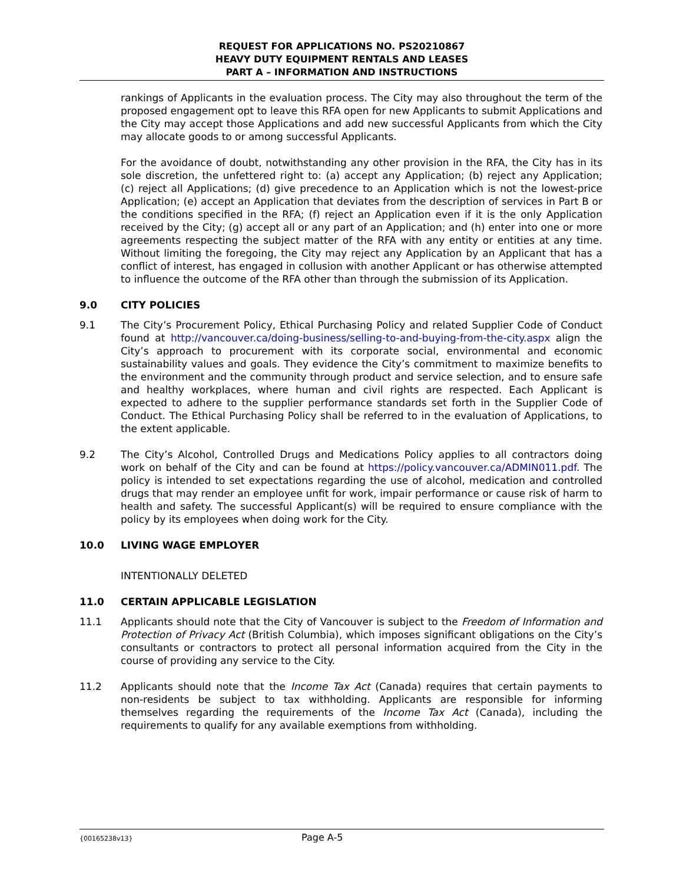REQUEST FOR APPLICATIONS NO. PS20210867
HEAVY DUTY EQUIPMENT RENTALS AND LEASES
PART A – INFORMATION AND INSTRUCTIONS
rankings of Applicants in the evaluation process. The City may also throughout the term of the proposed engagement opt to leave this RFA open for new Applicants to submit Applications and the City may accept those Applications and add new successful Applicants from which the City may allocate goods to or among successful Applicants.
For the avoidance of doubt, notwithstanding any other provision in the RFA, the City has in its sole discretion, the unfettered right to: (a) accept any Application; (b) reject any Application; (c) reject all Applications; (d) give precedence to an Application which is not the lowest-price Application; (e) accept an Application that deviates from the description of services in Part B or the conditions specified in the RFA; (f) reject an Application even if it is the only Application received by the City; (g) accept all or any part of an Application; and (h) enter into one or more agreements respecting the subject matter of the RFA with any entity or entities at any time. Without limiting the foregoing, the City may reject any Application by an Applicant that has a conflict of interest, has engaged in collusion with another Applicant or has otherwise attempted to influence the outcome of the RFA other than through the submission of its Application.
9.0 CITY POLICIES
9.1 The City’s Procurement Policy, Ethical Purchasing Policy and related Supplier Code of Conduct found at http://vancouver.ca/doing-business/selling-to-and-buying-from-the-city.aspx align the City’s approach to procurement with its corporate social, environmental and economic sustainability values and goals. They evidence the City’s commitment to maximize benefits to the environment and the community through product and service selection, and to ensure safe and healthy workplaces, where human and civil rights are respected. Each Applicant is expected to adhere to the supplier performance standards set forth in the Supplier Code of Conduct. The Ethical Purchasing Policy shall be referred to in the evaluation of Applications, to the extent applicable.
9.2 The City’s Alcohol, Controlled Drugs and Medications Policy applies to all contractors doing work on behalf of the City and can be found at https://policy.vancouver.ca/ADMIN011.pdf. The policy is intended to set expectations regarding the use of alcohol, medication and controlled drugs that may render an employee unfit for work, impair performance or cause risk of harm to health and safety. The successful Applicant(s) will be required to ensure compliance with the policy by its employees when doing work for the City.
10.0 LIVING WAGE EMPLOYER
INTENTIONALLY DELETED
11.0 CERTAIN APPLICABLE LEGISLATION
11.1 Applicants should note that the City of Vancouver is subject to the Freedom of Information and Protection of Privacy Act (British Columbia), which imposes significant obligations on the City’s consultants or contractors to protect all personal information acquired from the City in the course of providing any service to the City.
11.2 Applicants should note that the Income Tax Act (Canada) requires that certain payments to non-residents be subject to tax withholding. Applicants are responsible for informing themselves regarding the requirements of the Income Tax Act (Canada), including the requirements to qualify for any available exemptions from withholding.
{00165238v13} Page A-5